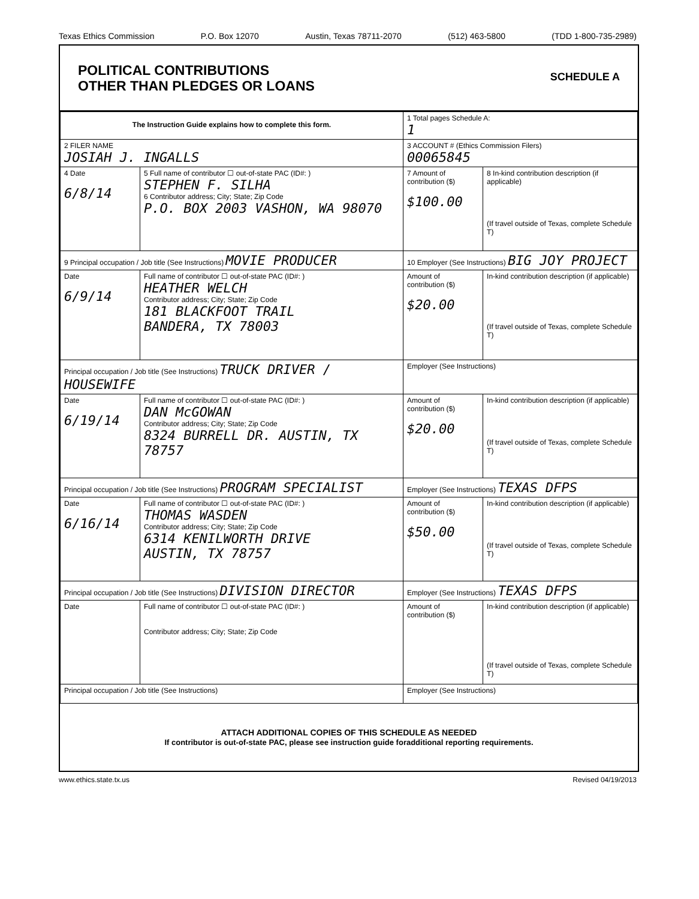Texas Ethics Commission P.O. Box 12070 Austin, Texas 78711-2070 (512) 463-5800 (TDD 1-800-735-2989)
POLITICAL CONTRIBUTIONS
OTHER THAN PLEDGES OR LOANS
SCHEDULE A
| The Instruction Guide explains how to complete this form. | | 1 Total pages Schedule A: 1 | |
| 2 FILER NAME JOSIAH J. INGALLS | | 3 ACCOUNT # (Ethics Commission Filers) 00065845 | |
| 4 Date 6/8/14 | 5 Full name of contributor ☐ out-of-state PAC (ID#: ) STEPHEN F. SILHA 6 Contributor address; City; State; Zip Code P.O. BOX 2003 VASHON, WA 98070 | 7 Amount of contribution ($) $100.00 | 8 In-kind contribution description (if applicable) (If travel outside of Texas, complete Schedule T) |
| 9 Principal occupation / Job title (See Instructions) MOVIE PRODUCER | | 10 Employer (See Instructions) BIG JOY PROJECT | |
| Date 6/9/14 | Full name of contributor ☐ out-of-state PAC (ID#: ) HEATHER WELCH Contributor address; City; State; Zip Code 181 BLACKFOOT TRAIL BANDERA, TX 78003 | Amount of contribution ($) $20.00 | In-kind contribution description (if applicable) (If travel outside of Texas, complete Schedule T) |
| Principal occupation / Job title (See Instructions) TRUCK DRIVER / HOUSEWIFE | | Employer (See Instructions) | |
| Date 6/19/14 | Full name of contributor ☐ out-of-state PAC (ID#: ) DAN McGOWAN Contributor address; City; State; Zip Code 8324 BURRELL DR. AUSTIN, TX 78757 | Amount of contribution ($) $20.00 | In-kind contribution description (if applicable) (If travel outside of Texas, complete Schedule T) |
| Principal occupation / Job title (See Instructions) PROGRAM SPECIALIST | | Employer (See Instructions) TEXAS DFPS | |
| Date 6/16/14 | Full name of contributor ☐ out-of-state PAC (ID#: ) THOMAS WASDEN Contributor address; City; State; Zip Code 6314 KENILWORTH DRIVE AUSTIN, TX 78757 | Amount of contribution ($) $50.00 | In-kind contribution description (if applicable) (If travel outside of Texas, complete Schedule T) |
| Principal occupation / Job title (See Instructions) DIVISION DIRECTOR | | Employer (See Instructions) TEXAS DFPS | |
| Date | Full name of contributor ☐ out-of-state PAC (ID#: ) Contributor address; City; State; Zip Code | Amount of contribution ($) | In-kind contribution description (if applicable) (If travel outside of Texas, complete Schedule T) |
| Principal occupation / Job title (See Instructions) | | Employer (See Instructions) | |
ATTACH ADDITIONAL COPIES OF THIS SCHEDULE AS NEEDED
If contributor is out-of-state PAC, please see instruction guide foradditional reporting requirements.
www.ethics.state.tx.us Revised 04/19/2013